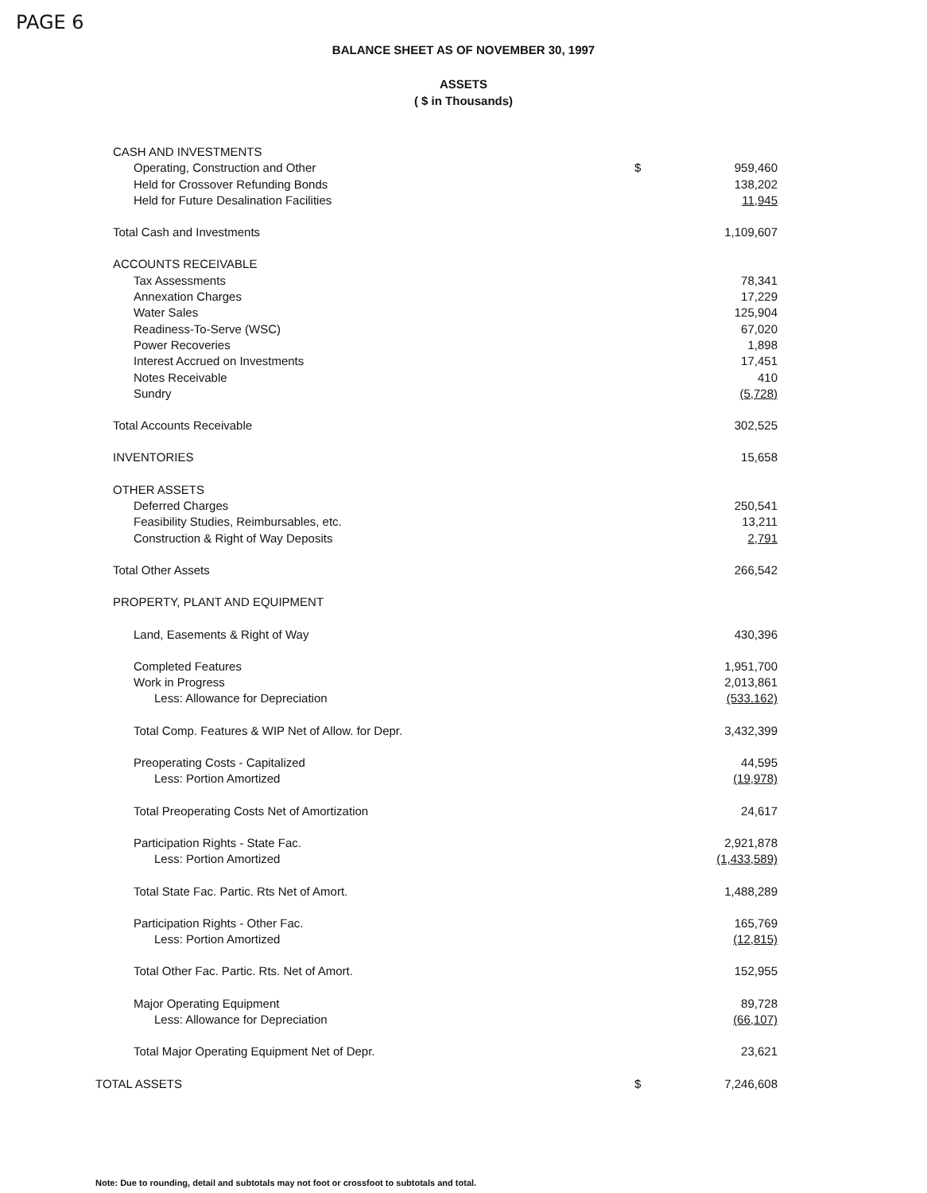PAGE 6
BALANCE SHEET AS OF NOVEMBER 30, 1997
ASSETS
( $ in Thousands)
| CASH AND INVESTMENTS | | |
| Operating, Construction and Other | $ | 959,460 |
| Held for Crossover Refunding Bonds | | 138,202 |
| Held for Future Desalination Facilities | | 11,945 |
| Total Cash and Investments | | 1,109,607 |
| ACCOUNTS RECEIVABLE | | |
| Tax Assessments | | 78,341 |
| Annexation Charges | | 17,229 |
| Water Sales | | 125,904 |
| Readiness-To-Serve (WSC) | | 67,020 |
| Power Recoveries | | 1,898 |
| Interest Accrued on Investments | | 17,451 |
| Notes Receivable | | 410 |
| Sundry | | (5,728) |
| Total Accounts Receivable | | 302,525 |
| INVENTORIES | | 15,658 |
| OTHER ASSETS | | |
| Deferred Charges | | 250,541 |
| Feasibility Studies, Reimbursables, etc. | | 13,211 |
| Construction & Right of Way Deposits | | 2,791 |
| Total Other Assets | | 266,542 |
| PROPERTY, PLANT AND EQUIPMENT | | |
| Land, Easements & Right of Way | | 430,396 |
| Completed Features | | 1,951,700 |
| Work in Progress | | 2,013,861 |
| Less: Allowance for Depreciation | | (533,162) |
| Total Comp. Features & WIP Net of Allow. for Depr. | | 3,432,399 |
| Preoperating Costs - Capitalized | | 44,595 |
| Less: Portion Amortized | | (19,978) |
| Total Preoperating Costs Net of Amortization | | 24,617 |
| Participation Rights - State Fac. | | 2,921,878 |
| Less: Portion Amortized | | (1,433,589) |
| Total State Fac. Partic. Rts Net of Amort. | | 1,488,289 |
| Participation Rights - Other Fac. | | 165,769 |
| Less: Portion Amortized | | (12,815) |
| Total Other Fac. Partic. Rts. Net of Amort. | | 152,955 |
| Major Operating Equipment | | 89,728 |
| Less: Allowance for Depreciation | | (66,107) |
| Total Major Operating Equipment Net of Depr. | | 23,621 |
| TOTAL ASSETS | $ | 7,246,608 |
Note: Due to rounding, detail and subtotals may not foot or crossfoot to subtotals and total.